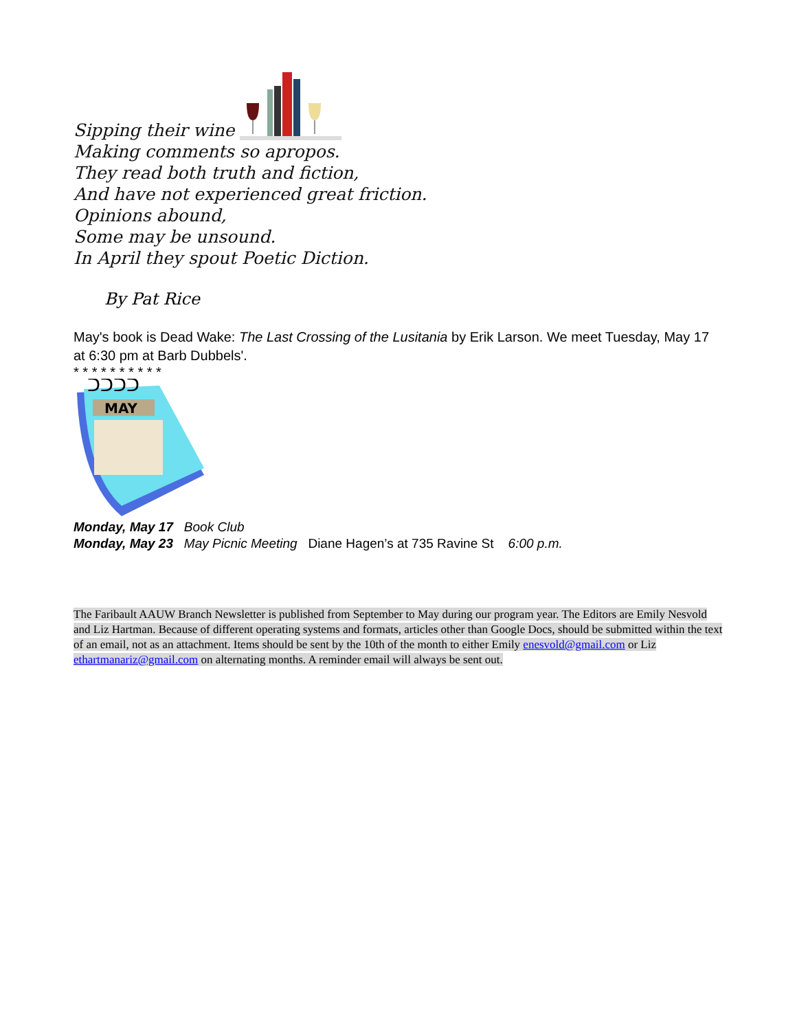Sipping their wine
Making comments so apropos.
They read both truth and fiction,
And have not experienced great friction.
Opinions abound,
Some may be unsound.
In April they spout Poetic Diction.
By Pat Rice
May's book is Dead Wake: The Last Crossing of the Lusitania by Erik Larson. We meet Tuesday, May 17 at 6:30 pm at Barb Dubbels'.
* * * * * * * * * *
MAY
ᑐᑐᑐᑐ
Monday, May 17 Book Club
Monday, May 23 May Picnic Meeting Diane Hagen’s at 735 Ravine St 6:00 p.m.
The Faribault AAUW Branch Newsletter is published from September to May during our program year. The Editors are Emily Nesvold and Liz Hartman. Because of different operating systems and formats, articles other than Google Docs, should be submitted within the text of an email, not as an attachment. Items should be sent by the 10th of the month to either Emily enesvold@gmail.com or Liz ethartmanariz@gmail.com on alternating months. A reminder email will always be sent out.